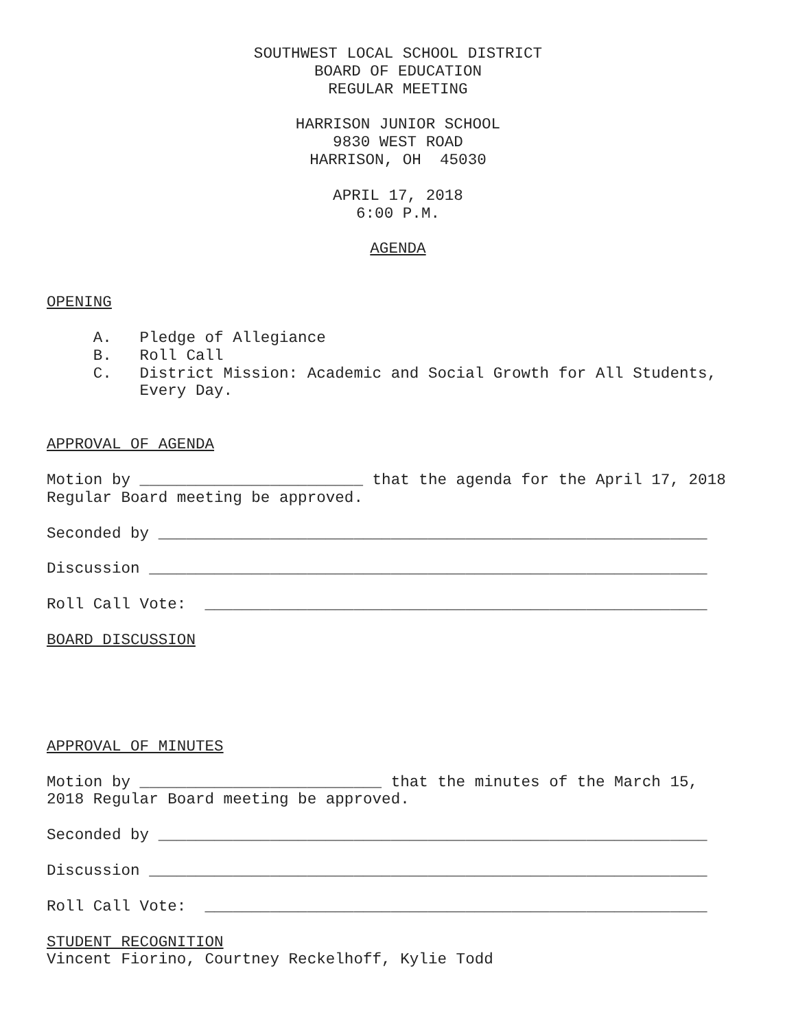SOUTHWEST LOCAL SCHOOL DISTRICT
BOARD OF EDUCATION
REGULAR MEETING
HARRISON JUNIOR SCHOOL
9830 WEST ROAD
HARRISON, OH 45030
APRIL 17, 2018
6:00 P.M.
AGENDA
OPENING
A. Pledge of Allegiance
B. Roll Call
C. District Mission: Academic and Social Growth for All Students,
Every Day.
APPROVAL OF AGENDA
Motion by ________________________ that the agenda for the April 17, 2018
Regular Board meeting be approved.
Seconded by ___________________________________________________________
Discussion ____________________________________________________________
Roll Call Vote: ______________________________________________________
BOARD DISCUSSION
APPROVAL OF MINUTES
Motion by __________________________ that the minutes of the March 15,
2018 Regular Board meeting be approved.
Seconded by ___________________________________________________________
Discussion ____________________________________________________________
Roll Call Vote: ______________________________________________________
STUDENT RECOGNITION
Vincent Fiorino, Courtney Reckelhoff, Kylie Todd